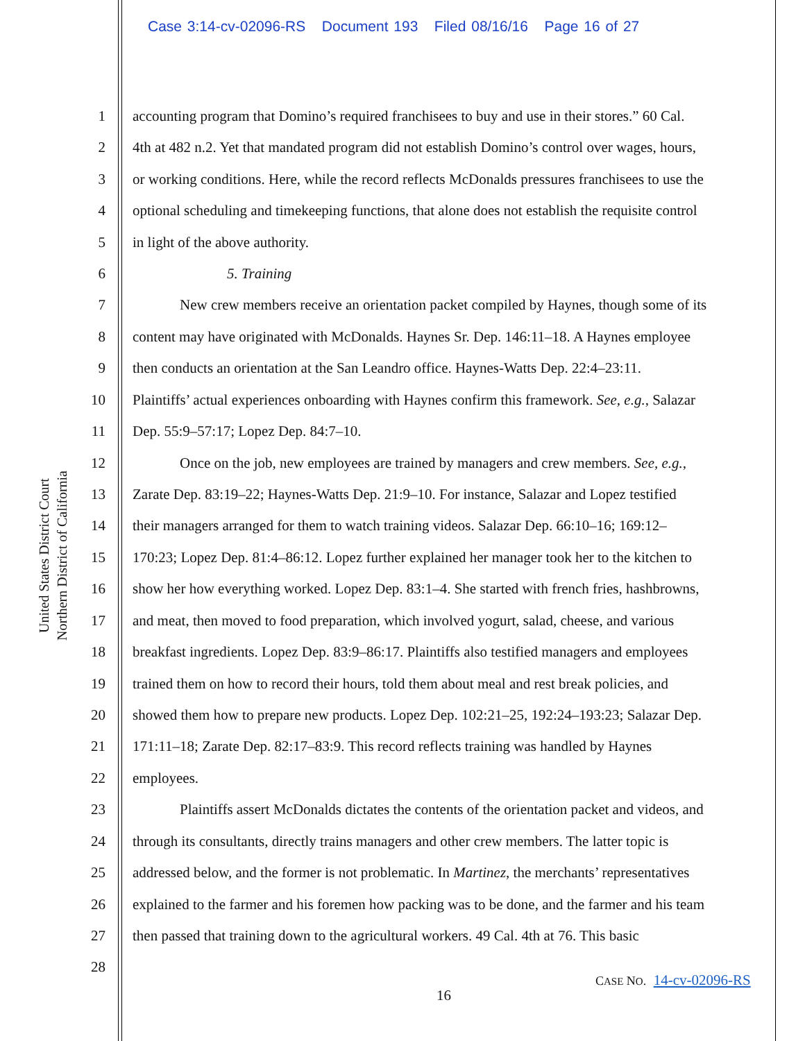Case 3:14-cv-02096-RS Document 193 Filed 08/16/16 Page 16 of 27
United States District Court
Northern District of California
1 accounting program that Domino’s required franchisees to buy and use in their stores.” 60 Cal.
2 4th at 482 n.2. Yet that mandated program did not establish Domino’s control over wages, hours,
3 or working conditions. Here, while the record reflects McDonalds pressures franchisees to use the
4 optional scheduling and timekeeping functions, that alone does not establish the requisite control
5 in light of the above authority.
6 5. Training
7 New crew members receive an orientation packet compiled by Haynes, though some of its
8 content may have originated with McDonalds. Haynes Sr. Dep. 146:11–18. A Haynes employee
9 then conducts an orientation at the San Leandro office. Haynes-Watts Dep. 22:4–23:11.
10 Plaintiffs’ actual experiences onboarding with Haynes confirm this framework. See, e.g., Salazar
11 Dep. 55:9–57:17; Lopez Dep. 84:7–10.
12 Once on the job, new employees are trained by managers and crew members. See, e.g.,
13 Zarate Dep. 83:19–22; Haynes-Watts Dep. 21:9–10. For instance, Salazar and Lopez testified
14 their managers arranged for them to watch training videos. Salazar Dep. 66:10–16; 169:12–
15 170:23; Lopez Dep. 81:4–86:12. Lopez further explained her manager took her to the kitchen to
16 show her how everything worked. Lopez Dep. 83:1–4. She started with french fries, hashbrowns,
17 and meat, then moved to food preparation, which involved yogurt, salad, cheese, and various
18 breakfast ingredients. Lopez Dep. 83:9–86:17. Plaintiffs also testified managers and employees
19 trained them on how to record their hours, told them about meal and rest break policies, and
20 showed them how to prepare new products. Lopez Dep. 102:21–25, 192:24–193:23; Salazar Dep.
21 171:11–18; Zarate Dep. 82:17–83:9. This record reflects training was handled by Haynes
22 employees.
23 Plaintiffs assert McDonalds dictates the contents of the orientation packet and videos, and
24 through its consultants, directly trains managers and other crew members. The latter topic is
25 addressed below, and the former is not problematic. In Martinez, the merchants’ representatives
26 explained to the farmer and his foremen how packing was to be done, and the farmer and his team
27 then passed that training down to the agricultural workers. 49 Cal. 4th at 76. This basic
28
CASE NO. 14-cv-02096-RS
16